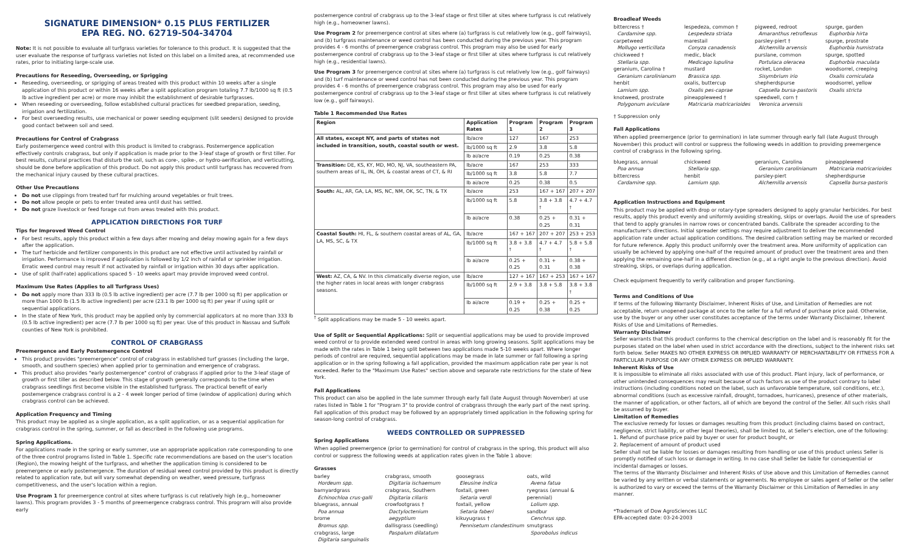SIGNATURE DIMENSION* 0.15 PLUS FERTILIZER
EPA REG. NO. 62719-504-34704
Note: It is not possible to evaluate all turfgrass varieties for tolerance to this product. It is suggested that the user evaluate the response of turfgrass varieties not listed on this label on a limited area, at recommended use rates, prior to initiating large-scale use.
Precautions for Reseeding, Overseeding, or Sprigging
Reseeding, overseeding, or sprigging of areas treated with this product within 10 weeks after a single application of this product or within 16 weeks after a split application program totaling 7.7 lb/1000 sq ft (0.5 lb active ingredient per acre) or more may inhibit the establishment of desirable turfgrasses.
When reseeding or overseeding, follow established cultural practices for seedbed preparation, seeding, irrigation and fertilization.
For best overseeding results, use mechanical or power seeding equipment (slit seeders) designed to provide good contact between soil and seed.
Precautions for Control of Crabgrass
Early postemergence weed control with this product is limited to crabgrass. Postemergence application effectively controls crabgrass, but only if application is made prior to the 3-leaf stage of growth or first tiller. For best results, cultural practices that disturb the soil, such as core-, spike-, or hydro-aerification, and verticutting, should be done before application of this product. Do not apply this product until turfgrass has recovered from the mechanical injury caused by these cultural practices.
Other Use Precautions
Do not use clippings from treated turf for mulching around vegetables or fruit trees.
Do not allow people or pets to enter treated area until dust has settled.
Do not graze livestock or feed forage cut from areas treated with this product.
APPLICATION DIRECTIONS FOR TURF
Tips for Improved Weed Control
For best results, apply this product within a few days after mowing and delay mowing again for a few days after the application.
The turf herbicide and fertilizer components in this product are not effective until activated by rainfall or irrigation. Performance is improved if application is followed by 1/2 inch of rainfall or sprinkler irrigation. Erratic weed control may result if not activated by rainfall or irrigation within 30 days after application.
Use of split (half-rate) applications spaced 5 - 10 weeks apart may provide improved weed control.
Maximum Use Rates (Applies to all Turfgrass Uses)
Do not apply more than 333 lb (0.5 lb active ingredient) per acre (7.7 lb per 1000 sq ft) per application or more than 1000 lb (1.5 lb active ingredient) per acre (23.1 lb per 1000 sq ft) per year if using split or sequential applications.
In the state of New York, this product may be applied only by commercial applicators at no more than 333 lb (0.5 lb active ingredient) per acre (7.7 lb per 1000 sq ft) per year. Use of this product in Nassau and Suffolk counties of New York is prohibited.
CONTROL OF CRABGRASS
Preemergence and Early Postemergence Control
This product provides "preemergence" control of crabgrass in established turf grasses (including the large, smooth, and southern species) when applied prior to germination and emergence of crabgrass.
This product also provides "early postemergence" control of crabgrass if applied prior to the 3-leaf stage of growth or first tiller as described below. This stage of growth generally corresponds to the time when crabgrass seedlings first become visible in the established turfgrass. The practical benefit of early postemergence crabgrass control is a 2 - 4 week longer period of time (window of application) during which crabgrass control can be achieved.
Application Frequency and Timing
This product may be applied as a single application, as a split application, or as a sequential application for crabgrass control in the spring, summer, or fall as described in the following use programs.
Spring Applications.
For applications made in the spring or early summer, use an appropriate application rate corresponding to one of the three control programs listed in Table 1. Specific rate recommendations are based on the user's location (Region), the mowing height of the turfgrass, and whether the application timing is considered to be preemergence or early postemergence. The duration of residual weed control provided by this product is directly related to application rate, but will vary somewhat depending on weather, weed pressure, turfgrass competitiveness, and the user's location within a region.
Use Program 1 for preemergence control at sites where turfgrass is cut relatively high (e.g., homeowner lawns). This program provides 3 - 5 months of preemergence crabgrass control. This program will also provide early
postemergence control of crabgrass up to the 3-leaf stage or first tiller at sites where turfgrass is cut relatively high (e.g., homeowner lawns).
Use Program 2 for preemergence control at sites where (a) turfgrass is cut relatively low (e.g., golf fairways), and (b) turfgrass maintenance or weed control has been conducted during the previous year. This program provides 4 - 6 months of preemergence crabgrass control. This program may also be used for early postemergence control of crabgrass up to the 3-leaf stage or first tiller at sites where turfgrass is cut relatively high (e.g., residential lawns).
Use Program 3 for preemergence control at sites where (a) turfgrass is cut relatively low (e.g., golf fairways) and (b) turf maintenance or weed control has not been conducted during the previous year. This program provides 4 - 6 months of preemergence crabgrass control. This program may also be used for early postemergence control of crabgrass up to the 3-leaf stage or first tiller at sites where turfgrass is cut relatively low (e.g., golf fairways).
Table 1 Recommended Use Rates
| Region | Application Rates | Program 1 | Program 2 | Program 3 |
| --- | --- | --- | --- | --- |
| All states, except NY, and parts of states not included in transition, south, coastal south or west. | lb/acre | 127 | 167 | 253 |
| | lb/1000 sq ft | 2.9 | 3.8 | 5.8 |
| | lb ai/acre | 0.19 | 0.25 | 0.38 |
| Transition: DE, KS, KY, MD, MO, NJ, VA, southeastern PA, southern areas of IL, IN, OH, & coastal areas of CT, & RI | lb/acre | 167 | 253 | 333 |
| | lb/1000 sq ft | 3.8 | 5.8 | 7.7 |
| | lb ai/acre | 0.25 | 0.38 | 0.5 |
| South: AL, AR, GA, LA, MS, NC, NM, OK, SC, TN, & TX | lb/acre | 253 | 167 + 167 | 207 + 207 |
| | lb/1000 sq ft | 5.8 | 3.8 + 3.8 <sup>†</sup> | 4.7 + 4.7 <sup>†</sup> |
| | lb ai/acre | 0.38 | 0.25 + 0.25 | 0.31 + 0.31 |
| Coastal South: HI, FL, & southern coastal areas of AL, GA, LA, MS, SC, & TX | lb/acre | 167 + 167 | 207 + 207 | 253 + 253 |
| | lb/1000 sq ft | 3.8 + 3.8 <sup>†</sup> | 4.7 + 4.7 <sup>†</sup> | 5.8 + 5.8 <sup>†</sup> |
| | lb ai/acre | 0.25 + 0.25 | 0.31 + 0.31 | 0.38 + 0.38 |
| West: AZ, CA, & NV. In this climatically diverse region, use the higher rates in local areas with longer crabgrass seasons. | lb/acre | 127 + 167 | 167 + 253 | 167 + 167 |
| | lb/1000 sq ft | 2.9 + 3.8 | 3.8 + 5.8 | 3.8 + 3.8 <sup>†</sup> |
| | lb ai/acre | 0.19 + 0.25 | 0.25 + 0.38 | 0.25 + 0.25 |
<sup>†</sup> Split applications may be made 5 - 10 weeks apart.
Use of Split or Sequential Applications: Split or sequential applications may be used to provide improved weed control or to provide extended weed control in areas with long growing seasons. Split applications may be made with the rates in Table 1 being split between two applications made 5-10 weeks apart. Where longer periods of control are required, sequential applications may be made in late summer or fall following a spring application or in the spring following a fall application, provided the maximum application rate per year is not exceeded. Refer to the "Maximum Use Rates" section above and separate rate restrictions for the state of New York.
Fall Applications
This product can also be applied in the late summer through early fall (late August through November) at use rates listed in Table 1 for "Program 3" to provide control of crabgrass through the early part of the next spring. Fall application of this product may be followed by an appropriately timed application in the following spring for season-long control of crabgrass.
WEEDS CONTROLLED OR SUPPRESSED
Spring Applications
When applied preemergence (prior to germination) for control of crabgrass in the spring, this product will also control or suppress the following weeds at application rates given in the Table 1 above:
Grasses
barley
Hordeum spp.
barnyardgrass
Echinochloa crus-galli
bluegrass, annual
Poa annua
brome
Bromus spp.
crabgrass, large
Digitaria sanguinalis
crabgrass, smooth
Digitaria ischaemum
crabgrass, Southern
Digitaria ciliaris
crowfootgrass †
Dactyloctenium aegyptium
dallisgrass (seedling)
Paspalum dilatatum
goosegrass
Eleusine indica
foxtail, green
Setaria verdi
foxtail, yellow
Setaria faberi
kikuyugrass †
Pennisetum clandestinum
oats, wild
Avena fatua
ryegrass (annual & perennial)
Lolium spp.
sandbur
Cenchrus spp.
smutgrass
Sporobolus indicus
Broadleaf Weeds
bittercress †
Cardamine spp.
carpetweed
Mollugo verticillata
chickweed †
Stellaria spp.
geranium, Carolina †
Geranium carolinianum
henbit
Lamium spp.
knotweed, prostrate
Polygonum aviculare
lespedeza, common †
Lespedeza striata
marestail
Conyza canadensis
medic, black
Medicago lupulina
mustard
Brassica spp.
oxalis, buttercup
Oxalis pes-caprae
pineappleweed †
Matricaria matricarioides
pigweed, redroot
Amaranthus retroflexus
parsley-piert †
Alchemilla arvensis
purslane, common
Portulaca oleracea
rocket, London
Sisymbrium irio
shepherdspurse
Capsella bursa-pastoris
speedwell, corn †
Veronica arvensis
spurge, garden
Euphorbia hirta
spurge, prostrate
Euphorbia humistrata
spurge, spotted
Euphorbia maculata
woodsorrel, creeping
Oxalis corniculata
woodsorrel, yellow
Oxalis stricta
† Suppression only
Fall Applications
When applied preemergence (prior to germination) in late summer through early fall (late August through November) this product will control or suppress the following weeds in addition to providing preemergence control of crabgrass in the following spring.
bluegrass, annual
Poa annua
bittercress
Cardamine spp.
chickweed
Stellaria spp.
henbit
Lamium spp.
geranium, Carolina
Geranium carolinianum
parsley-piert
Alchemilla arvensis
pineappleweed
Matricaria matricarioides
shepherdspurse
Capsella bursa-pastoris
Application Instructions and Equipment
This product may be applied with drop or rotary-type spreaders designed to apply granular herbicides. For best results, apply this product evenly and uniformly avoiding streaking, skips or overlaps. Avoid the use of spreaders that tend to apply granules in narrow rows or concentrated bands. Calibrate the spreader according to the manufacturer's directions. Initial spreader settings may require adjustment to deliver the recommended application rate under actual application conditions. The desired calibration setting may be marked or recorded for future reference. Apply this product uniformly over the treatment area. More uniformity of application can usually be achieved by applying one-half of the required amount of product over the treatment area and then applying the remaining one-half in a different direction (e.g., at a right angle to the previous direction). Avoid streaking, skips, or overlaps during application.
Check equipment frequently to verify calibration and proper functioning.
Terms and Conditions of Use
If terms of the following Warranty Disclaimer, Inherent Risks of Use, and Limitation of Remedies are not acceptable, return unopened package at once to the seller for a full refund of purchase price paid. Otherwise, use by the buyer or any other user constitutes acceptance of the terms under Warranty Disclaimer, Inherent Risks of Use and Limitations of Remedies.
Warranty Disclaimer
Seller warrants that this product conforms to the chemical description on the label and is reasonably fit for the purposes stated on the label when used in strict accordance with the directions, subject to the inherent risks set forth below. Seller MAKES NO OTHER EXPRESS OR IMPLIED WARRANTY OF MERCHANTABILITY OR FITNESS FOR A PARTICULAR PURPOSE OR ANY OTHER EXPRESS OR IMPLIED WARRANTY.
Inherent Risks of Use
It is impossible to eliminate all risks associated with use of this product. Plant injury, lack of performance, or other unintended consequences may result because of such factors as use of the product contrary to label instructions (including conditions noted on the label, such as unfavorable temperature, soil conditions, etc.), abnormal conditions (such as excessive rainfall, drought, tornadoes, hurricanes), presence of other materials, the manner of application, or other factors, all of which are beyond the control of the Seller. All such risks shall be assumed by buyer.
Limitation of Remedies
The exclusive remedy for losses or damages resulting from this product (including claims based on contract, negligence, strict liability, or other legal theories), shall be limited to, at Seller's election, one of the following:
1. Refund of purchase price paid by buyer or user for product bought, or
2. Replacement of amount of product used
Seller shall not be liable for losses or damages resulting from handling or use of this product unless Seller is promptly notified of such loss or damage in writing. In no case shall Seller be liable for consequential or incidental damages or losses.
The terms of the Warranty Disclaimer and Inherent Risks of Use above and this Limitation of Remedies cannot be varied by any written or verbal statements or agreements. No employee or sales agent of Seller or the seller is authorized to vary or exceed the terms of the Warranty Disclaimer or this Limitation of Remedies in any manner.
*Trademark of Dow AgroSciences LLC
EPA-accepted date: 03-24-2003